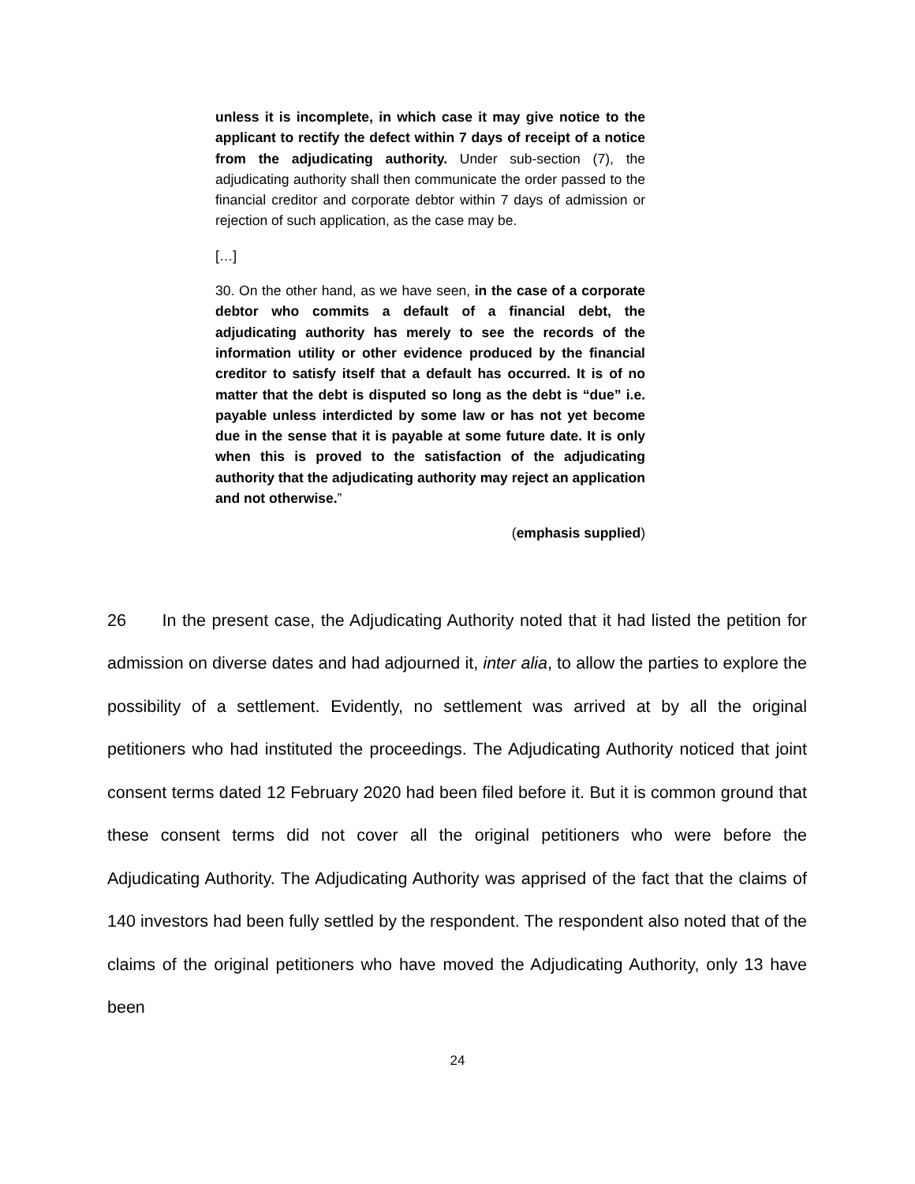unless it is incomplete, in which case it may give notice to the applicant to rectify the defect within 7 days of receipt of a notice from the adjudicating authority. Under sub-section (7), the adjudicating authority shall then communicate the order passed to the financial creditor and corporate debtor within 7 days of admission or rejection of such application, as the case may be.
[…]
30. On the other hand, as we have seen, in the case of a corporate debtor who commits a default of a financial debt, the adjudicating authority has merely to see the records of the information utility or other evidence produced by the financial creditor to satisfy itself that a default has occurred. It is of no matter that the debt is disputed so long as the debt is “due” i.e. payable unless interdicted by some law or has not yet become due in the sense that it is payable at some future date. It is only when this is proved to the satisfaction of the adjudicating authority that the adjudicating authority may reject an application and not otherwise.”
(emphasis supplied)
26 In the present case, the Adjudicating Authority noted that it had listed the petition for admission on diverse dates and had adjourned it, inter alia, to allow the parties to explore the possibility of a settlement. Evidently, no settlement was arrived at by all the original petitioners who had instituted the proceedings. The Adjudicating Authority noticed that joint consent terms dated 12 February 2020 had been filed before it. But it is common ground that these consent terms did not cover all the original petitioners who were before the Adjudicating Authority. The Adjudicating Authority was apprised of the fact that the claims of 140 investors had been fully settled by the respondent. The respondent also noted that of the claims of the original petitioners who have moved the Adjudicating Authority, only 13 have been
24